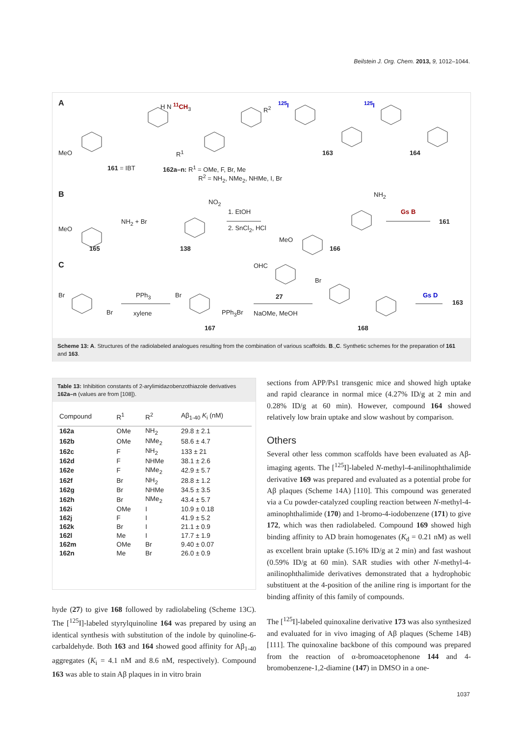Beilstein J. Org. Chem. 2013, 9, 1012–1044.
A H N <sup>11</sup>CH<sub>3</sub> R<sup>2</sup>
<sup>125</sup>I <sup>125</sup>I
MeO R<sup>1</sup> 163 164
161 = IBT 162a–n: R<sup>1</sup> = OMe, F, Br, Me
R<sup>2</sup> = NH<sub>2</sub>, NMe<sub>2</sub>, NHMe, I, Br
B
MeO
NH<sub>2</sub> + Br
NO<sub>2</sub>
1. EtOH
2. SnCl<sub>2</sub>, HCl
NH<sub>2</sub>
MeO
Gs B
161
165 138 166
C OHC
27 Br
Br
PPh<sub>3</sub>
xylene
Br
PPh<sub>3</sub>Br NaOMe, MeOH
Br
Gs D
163
167 168
Scheme 13: A. Structures of the radiolabeled analogues resulting from the combination of various scaffolds. B.,C. Synthetic schemes for the preparation of 161 and 163.
Table 13: Inhibition constants of 2-arylimidazobenzothiazole derivatives 162a–n (values are from [108]).
| Compound | R<sup>1</sup> | R<sup>2</sup> | Aβ<sub>1-40</sub> K<sub>i</sub> (nM) |
| --- | --- | --- | --- |
| 162a | OMe | NH<sub>2</sub> | 29.8 ± 2.1 |
| 162b | OMe | NMe<sub>2</sub> | 58.6 ± 4.7 |
| 162c | F | NH<sub>2</sub> | 133 ± 21 |
| 162d | F | NHMe | 38.1 ± 2.6 |
| 162e | F | NMe<sub>2</sub> | 42.9 ± 5.7 |
| 162f | Br | NH<sub>2</sub> | 28.8 ± 1.2 |
| 162g | Br | NHMe | 34.5 ± 3.5 |
| 162h | Br | NMe<sub>2</sub> | 43.4 ± 5.7 |
| 162i | OMe | I | 10.9 ± 0.18 |
| 162j | F | I | 41.9 ± 5.2 |
| 162k | Br | I | 21.1 ± 0.9 |
| 162l | Me | I | 17.7 ± 1.9 |
| 162m | OMe | Br | 9.40 ± 0.07 |
| 162n | Me | Br | 26.0 ± 0.9 |
hyde (27) to give 168 followed by radiolabeling (Scheme 13C). The [<sup>125</sup>I]-labeled styrylquinoline 164 was prepared by using an identical synthesis with substitution of the indole by quinoline-6-carbaldehyde. Both 163 and 164 showed good affinity for Aβ<sub>1-40</sub> aggregates (K<sub>i</sub> = 4.1 nM and 8.6 nM, respectively). Compound 163 was able to stain Aβ plaques in in vitro brain
sections from APP/Ps1 transgenic mice and showed high uptake and rapid clearance in normal mice (4.27% ID/g at 2 min and 0.28% ID/g at 60 min). However, compound 164 showed relatively low brain uptake and slow washout by comparison.
Others
Several other less common scaffolds have been evaluated as Aβ-imaging agents. The [<sup>125</sup>I]-labeled N-methyl-4-anilinophthalimide derivative 169 was prepared and evaluated as a potential probe for Aβ plaques (Scheme 14A) [110]. This compound was generated via a Cu powder-catalyzed coupling reaction between N-methyl-4-aminophthalimide (170) and 1-bromo-4-iodobenzene (171) to give 172, which was then radiolabeled. Compound 169 showed high binding affinity to AD brain homogenates (K<sub>d</sub> = 0.21 nM) as well as excellent brain uptake (5.16% ID/g at 2 min) and fast washout (0.59% ID/g at 60 min). SAR studies with other N-methyl-4-anilinophthalimide derivatives demonstrated that a hydrophobic substituent at the 4-position of the aniline ring is important for the binding affinity of this family of compounds.
The [<sup>125</sup>I]-labeled quinoxaline derivative 173 was also synthesized and evaluated for in vivo imaging of Aβ plaques (Scheme 14B) [111]. The quinoxaline backbone of this compound was prepared from the reaction of α-bromoacetophenone 144 and 4-bromobenzene-1,2-diamine (147) in DMSO in a one-
1037